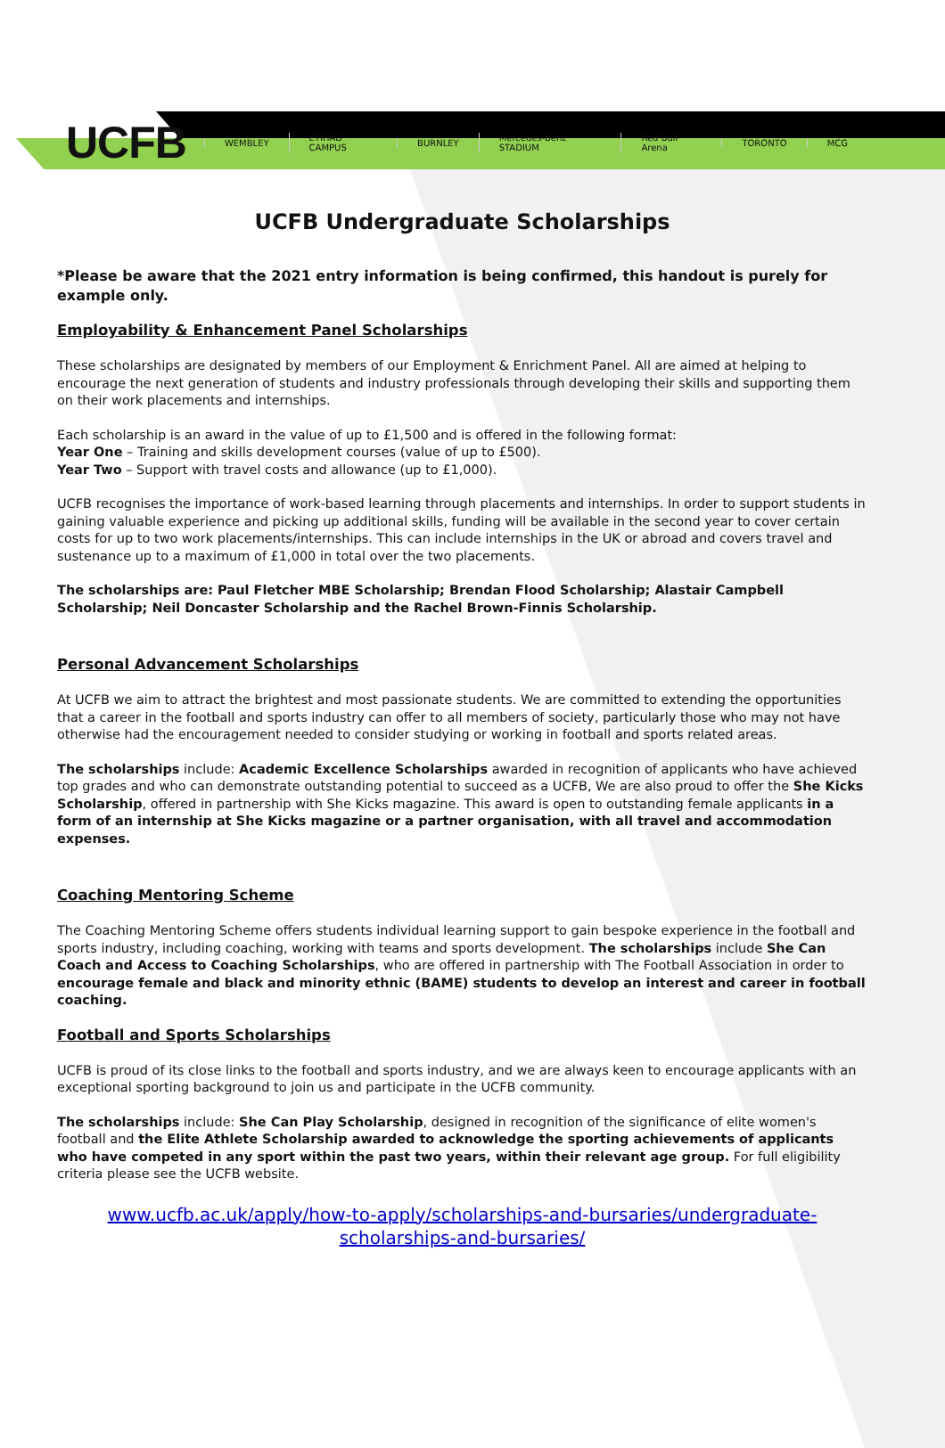UCFB WEMBLEY ETIHAD CAMPUS BURNLEY Mercedes-Benz STADIUM Red Bull Arena TORONTO MCG
UCFB Undergraduate Scholarships
*Please be aware that the 2021 entry information is being confirmed, this handout is purely for example only.
Employability & Enhancement Panel Scholarships
These scholarships are designated by members of our Employment & Enrichment Panel. All are aimed at helping to encourage the next generation of students and industry professionals through developing their skills and supporting them on their work placements and internships.
Each scholarship is an award in the value of up to £1,500 and is offered in the following format:
Year One – Training and skills development courses (value of up to £500).
Year Two – Support with travel costs and allowance (up to £1,000).
UCFB recognises the importance of work-based learning through placements and internships. In order to support students in gaining valuable experience and picking up additional skills, funding will be available in the second year to cover certain costs for up to two work placements/internships. This can include internships in the UK or abroad and covers travel and sustenance up to a maximum of £1,000 in total over the two placements.
The scholarships are: Paul Fletcher MBE Scholarship; Brendan Flood Scholarship; Alastair Campbell Scholarship; Neil Doncaster Scholarship and the Rachel Brown-Finnis Scholarship.
Personal Advancement Scholarships
At UCFB we aim to attract the brightest and most passionate students. We are committed to extending the opportunities that a career in the football and sports industry can offer to all members of society, particularly those who may not have otherwise had the encouragement needed to consider studying or working in football and sports related areas.
The scholarships include: Academic Excellence Scholarships awarded in recognition of applicants who have achieved top grades and who can demonstrate outstanding potential to succeed as a UCFB, We are also proud to offer the She Kicks Scholarship, offered in partnership with She Kicks magazine. This award is open to outstanding female applicants in a form of an internship at She Kicks magazine or a partner organisation, with all travel and accommodation expenses.
Coaching Mentoring Scheme
The Coaching Mentoring Scheme offers students individual learning support to gain bespoke experience in the football and sports industry, including coaching, working with teams and sports development. The scholarships include She Can Coach and Access to Coaching Scholarships, who are offered in partnership with The Football Association in order to encourage female and black and minority ethnic (BAME) students to develop an interest and career in football coaching.
Football and Sports Scholarships
UCFB is proud of its close links to the football and sports industry, and we are always keen to encourage applicants with an exceptional sporting background to join us and participate in the UCFB community.
The scholarships include: She Can Play Scholarship, designed in recognition of the significance of elite women's football and the Elite Athlete Scholarship awarded to acknowledge the sporting achievements of applicants who have competed in any sport within the past two years, within their relevant age group. For full eligibility criteria please see the UCFB website.
www.ucfb.ac.uk/apply/how-to-apply/scholarships-and-bursaries/undergraduate-scholarships-and-bursaries/